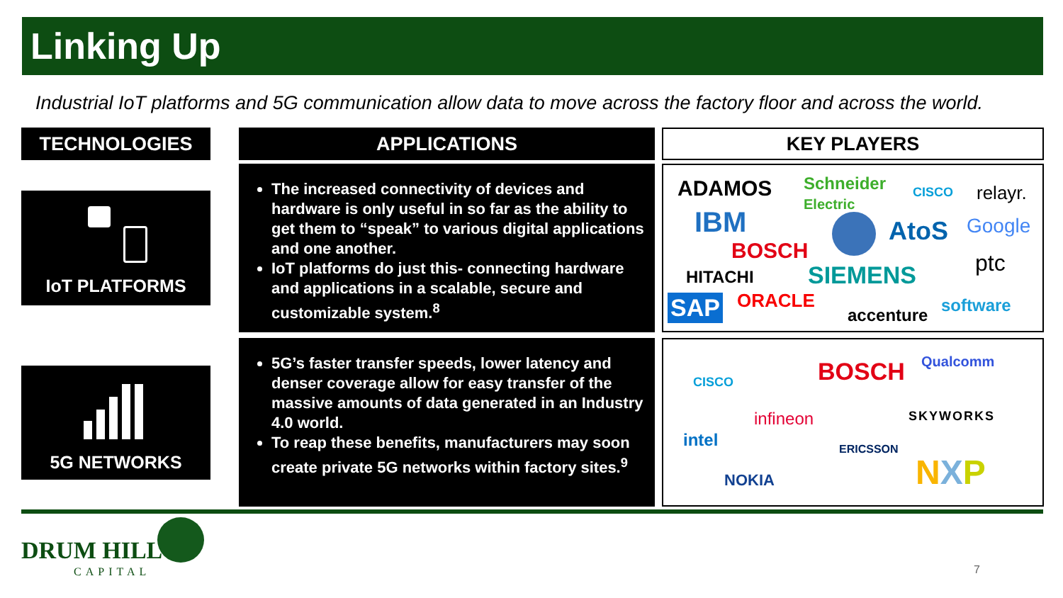Linking Up
Industrial IoT platforms and 5G communication allow data to move across the factory floor and across the world.
TECHNOLOGIES APPLICATIONS KEY PLAYERS
IoT PLATFORMS
5G NETWORKS
The increased connectivity of devices and hardware is only useful in so far as the ability to get them to “speak” to various digital applications and one another.
IoT platforms do just this- connecting hardware and applications in a scalable, secure and customizable system.<sup>8</sup>
5G’s faster transfer speeds, lower latency and denser coverage allow for easy transfer of the massive amounts of data generated in an Industry 4.0 world.
To reap these benefits, manufacturers may soon create private 5G networks within factory sites.<sup>9</sup>
ADAMOS Schneider
Electric
CISCO relayr.
IBM AtoS Google
BOSCH ptc HITACHI SIEMENS
SAP ORACLE
accenture software
CISCO BOSCH Qualcomm
SKYWORKS infineon
intel ERICSSON
NOKIA NXP
DRUM HILL
CAPITAL 7